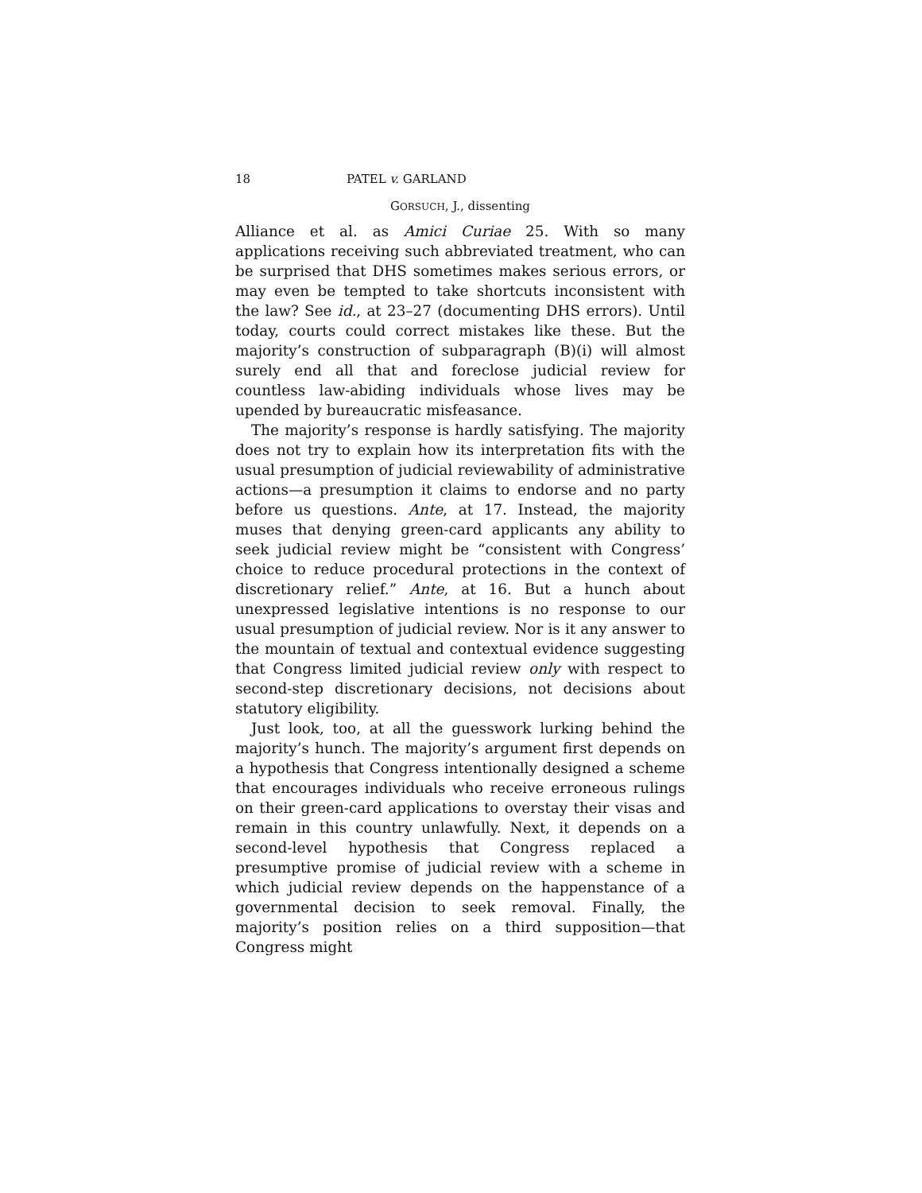18 PATEL v. GARLAND
GORSUCH, J., dissenting
Alliance et al. as Amici Curiae 25. With so many applications receiving such abbreviated treatment, who can be surprised that DHS sometimes makes serious errors, or may even be tempted to take shortcuts inconsistent with the law? See id., at 23–27 (documenting DHS errors). Until today, courts could correct mistakes like these. But the majority’s construction of subparagraph (B)(i) will almost surely end all that and foreclose judicial review for countless law-abiding individuals whose lives may be upended by bureaucratic misfeasance.
The majority’s response is hardly satisfying. The majority does not try to explain how its interpretation fits with the usual presumption of judicial reviewability of administrative actions—a presumption it claims to endorse and no party before us questions. Ante, at 17. Instead, the majority muses that denying green-card applicants any ability to seek judicial review might be “consistent with Congress’ choice to reduce procedural protections in the context of discretionary relief.” Ante, at 16. But a hunch about unexpressed legislative intentions is no response to our usual presumption of judicial review. Nor is it any answer to the mountain of textual and contextual evidence suggesting that Congress limited judicial review only with respect to second-step discretionary decisions, not decisions about statutory eligibility.
Just look, too, at all the guesswork lurking behind the majority’s hunch. The majority’s argument first depends on a hypothesis that Congress intentionally designed a scheme that encourages individuals who receive erroneous rulings on their green-card applications to overstay their visas and remain in this country unlawfully. Next, it depends on a second-level hypothesis that Congress replaced a presumptive promise of judicial review with a scheme in which judicial review depends on the happenstance of a governmental decision to seek removal. Finally, the majority’s position relies on a third supposition—that Congress might